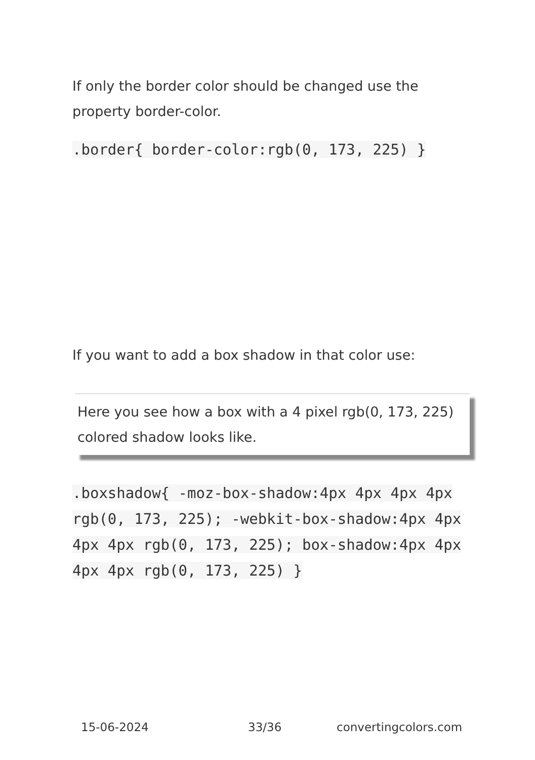If only the border color should be changed use the property border-color.
.border{ border-color:rgb(0, 173, 225) }
If you want to add a box shadow in that color use:
Here you see how a box with a 4 pixel rgb(0, 173, 225) colored shadow looks like.
.boxshadow{ -moz-box-shadow:4px 4px 4px 4px rgb(0, 173, 225); -webkit-box-shadow:4px 4px 4px 4px rgb(0, 173, 225); box-shadow:4px 4px 4px 4px rgb(0, 173, 225) }
15-06-2024 33/36 convertingcolors.com